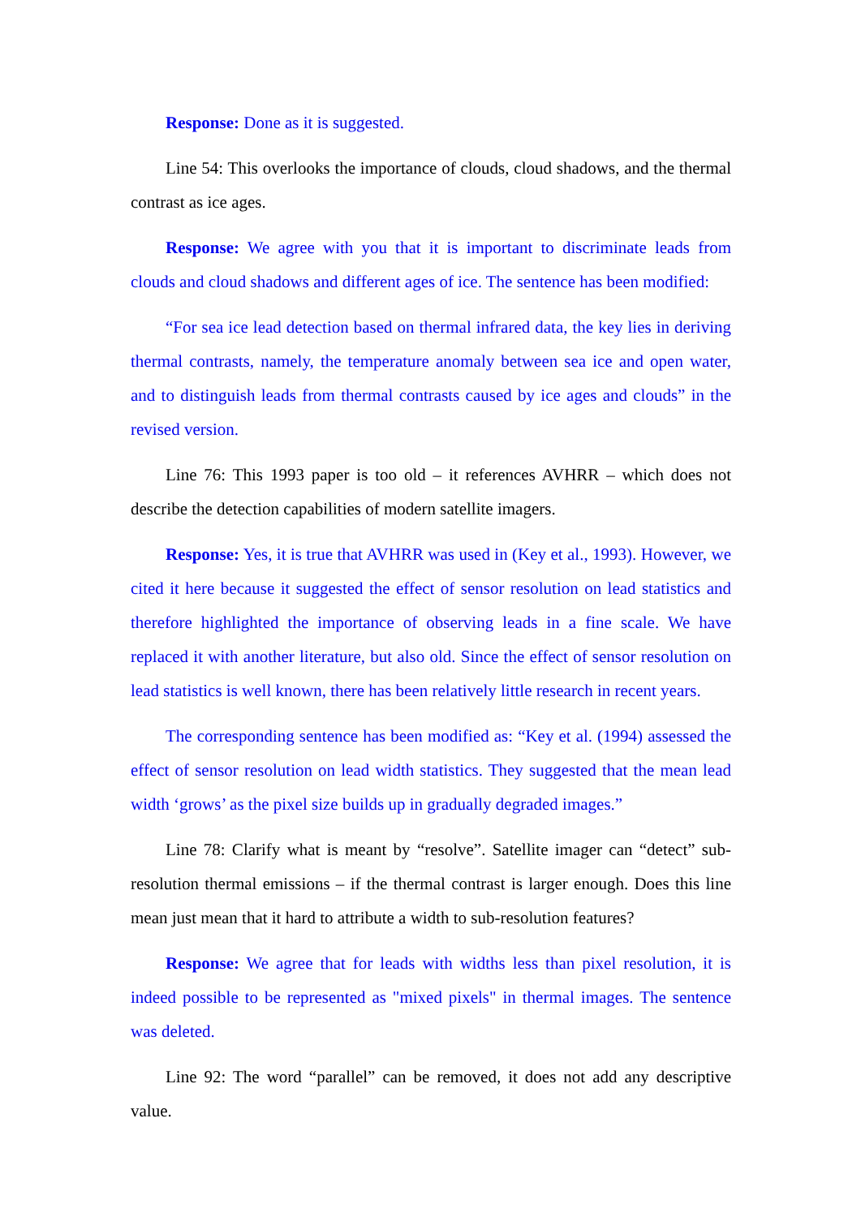Response: Done as it is suggested.
Line 54: This overlooks the importance of clouds, cloud shadows, and the thermal contrast as ice ages.
Response: We agree with you that it is important to discriminate leads from clouds and cloud shadows and different ages of ice. The sentence has been modified:
“For sea ice lead detection based on thermal infrared data, the key lies in deriving thermal contrasts, namely, the temperature anomaly between sea ice and open water, and to distinguish leads from thermal contrasts caused by ice ages and clouds” in the revised version.
Line 76: This 1993 paper is too old – it references AVHRR – which does not describe the detection capabilities of modern satellite imagers.
Response: Yes, it is true that AVHRR was used in (Key et al., 1993). However, we cited it here because it suggested the effect of sensor resolution on lead statistics and therefore highlighted the importance of observing leads in a fine scale. We have replaced it with another literature, but also old. Since the effect of sensor resolution on lead statistics is well known, there has been relatively little research in recent years.
The corresponding sentence has been modified as: “Key et al. (1994) assessed the effect of sensor resolution on lead width statistics. They suggested that the mean lead width ‘grows’ as the pixel size builds up in gradually degraded images.”
Line 78: Clarify what is meant by “resolve”. Satellite imager can “detect” sub-resolution thermal emissions – if the thermal contrast is larger enough. Does this line mean just mean that it hard to attribute a width to sub-resolution features?
Response: We agree that for leads with widths less than pixel resolution, it is indeed possible to be represented as "mixed pixels" in thermal images. The sentence was deleted.
Line 92: The word “parallel” can be removed, it does not add any descriptive value.